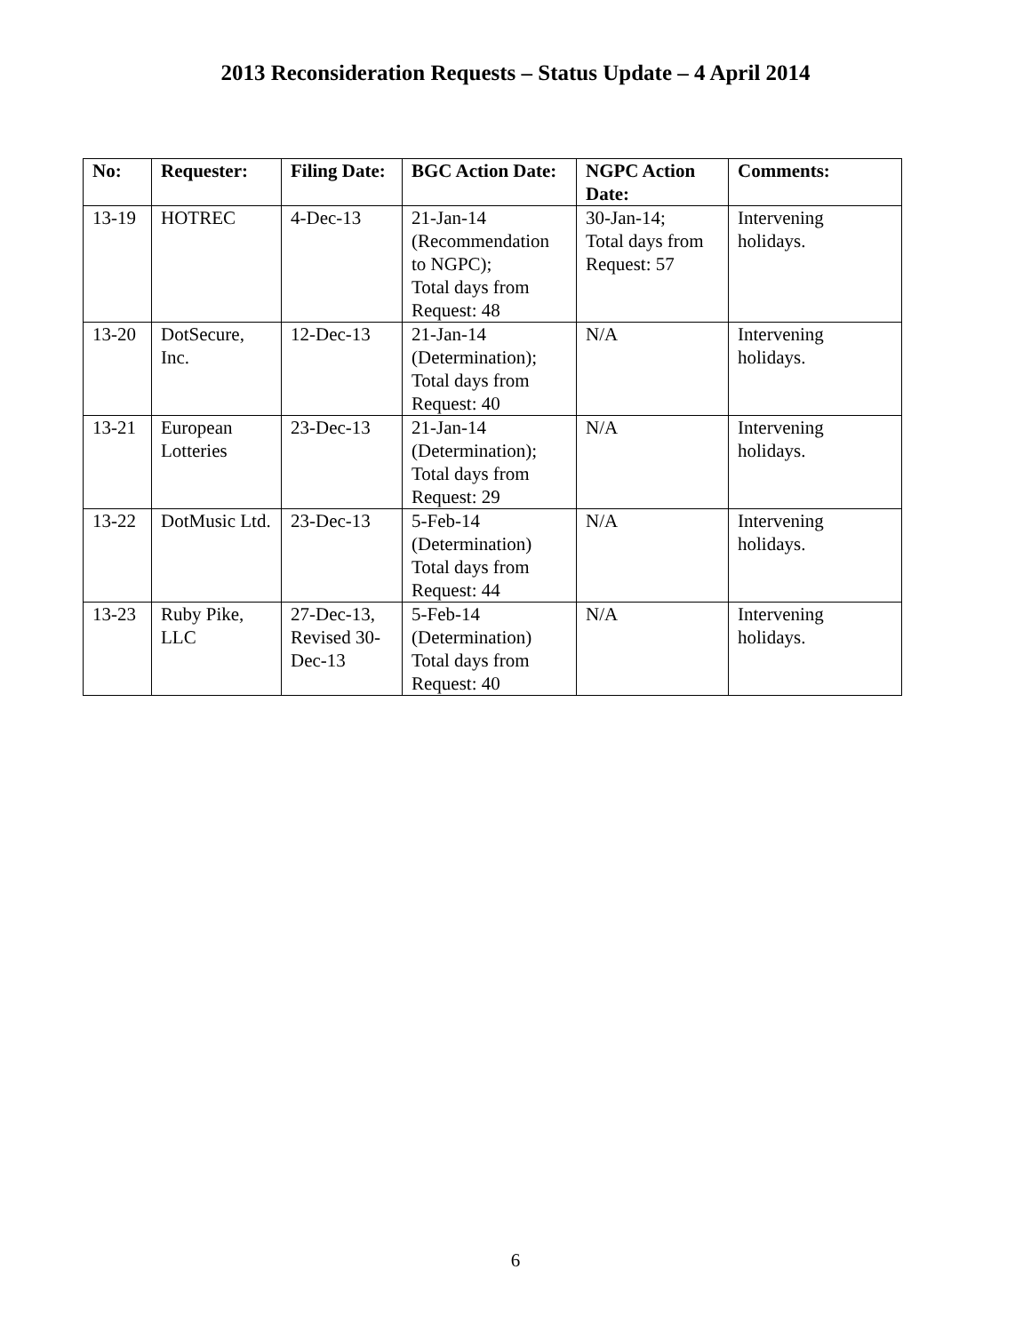2013 Reconsideration Requests – Status Update – 4 April 2014
| No: | Requester: | Filing Date: | BGC Action Date: | NGPC Action Date: | Comments: |
| --- | --- | --- | --- | --- | --- |
| 13-19 | HOTREC | 4-Dec-13 | 21-Jan-14 (Recommendation to NGPC); Total days from Request: 48 | 30-Jan-14; Total days from Request: 57 | Intervening holidays. |
| 13-20 | DotSecure, Inc. | 12-Dec-13 | 21-Jan-14 (Determination); Total days from Request: 40 | N/A | Intervening holidays. |
| 13-21 | European Lotteries | 23-Dec-13 | 21-Jan-14 (Determination); Total days from Request: 29 | N/A | Intervening holidays. |
| 13-22 | DotMusic Ltd. | 23-Dec-13 | 5-Feb-14 (Determination) Total days from Request: 44 | N/A | Intervening holidays. |
| 13-23 | Ruby Pike, LLC | 27-Dec-13, Revised 30-Dec-13 | 5-Feb-14 (Determination) Total days from Request: 40 | N/A | Intervening holidays. |
6